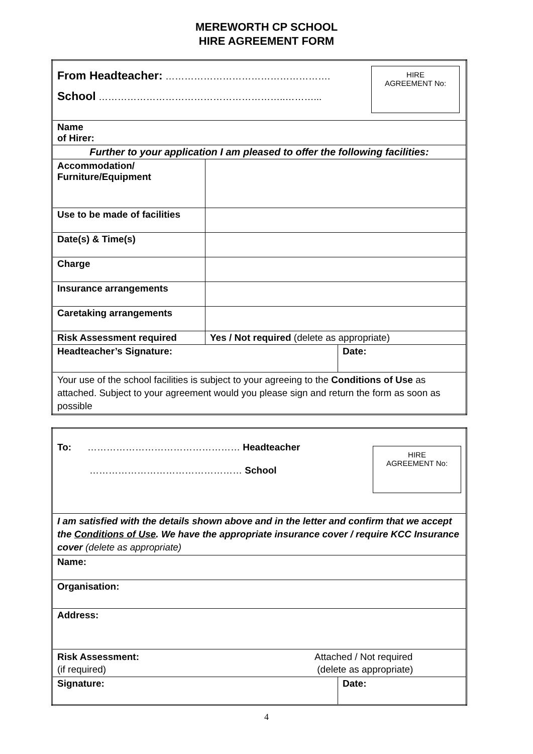MEREWORTH CP SCHOOL
HIRE AGREEMENT FORM
| HIRE AGREEMENT No: From Headteacher: ……………………………………………. School …………………………………………………..………... | | |
| Name of Hirer: | | |
| Further to your application I am pleased to offer the following facilities: | | |
| Accommodation/ Furniture/Equipment | | |
| Use to be made of facilities | | |
| Date(s) & Time(s) | | |
| Charge | | |
| Insurance arrangements | | |
| Caretaking arrangements | | |
| Risk Assessment required | Yes / Not required (delete as appropriate) | |
| Headteacher’s Signature: | | Date: |
| Your use of the school facilities is subject to your agreeing to the Conditions of Use as attached. Subject to your agreement would you please sign and return the form as soon as possible | | |
| HIRE AGREEMENT No: To: ………………………………………… Headteacher ………………………………………… School | |
| I am satisfied with the details shown above and in the letter and confirm that we accept the Conditions of Use . We have the appropriate insurance cover / require KCC Insurance cover (delete as appropriate) | |
| Name: | |
| Organisation: | |
| Address: | |
| Risk Assessment: (if required) Attached / Not required (delete as appropriate) | |
| Signature: | Date: |
4